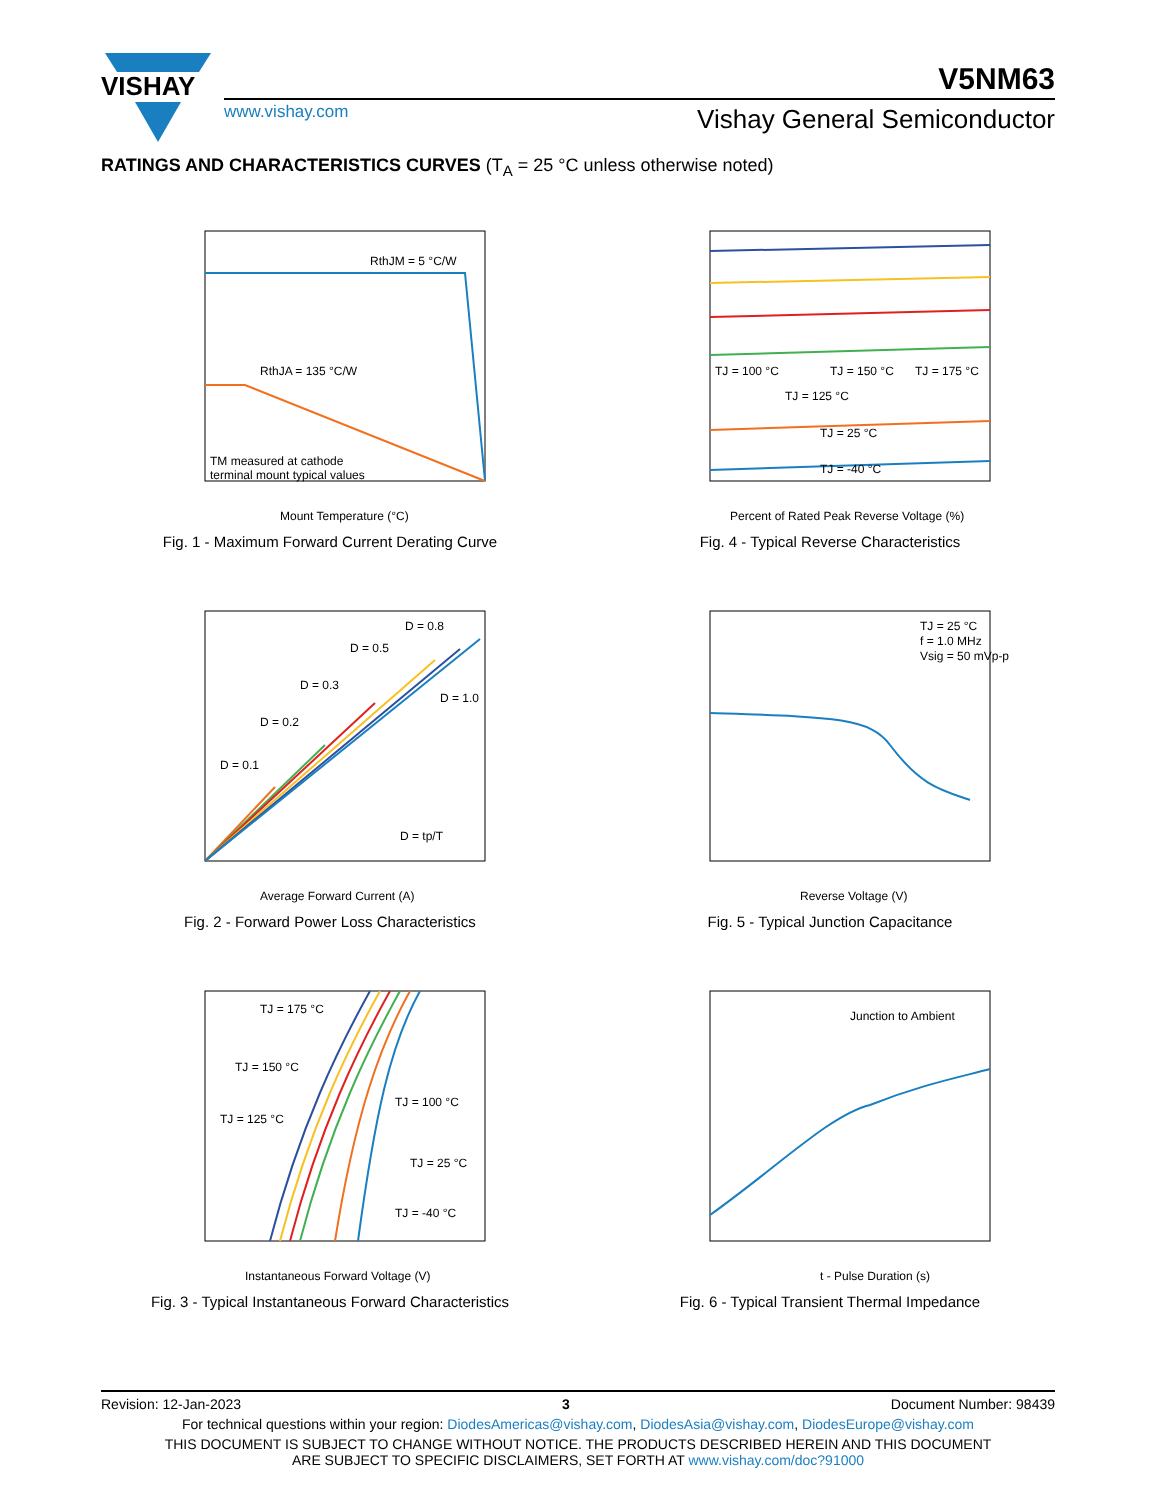VISHAY
V5NM63
www.vishay.com Vishay General Semiconductor
RATINGS AND CHARACTERISTICS CURVES (T<sub>A</sub> = 25 °C unless otherwise noted)
RthJM = 5 °C/W
RthJA = 135 °C/W
TM measured at cathode
terminal mount typical values
Mount Temperature (°C)
Fig. 1 - Maximum Forward Current Derating Curve
TJ = 100 °C
TJ = 150 °C
TJ = 175 °C
TJ = 125 °C
TJ = 25 °C
TJ = -40 °C
Percent of Rated Peak Reverse Voltage (%)
Fig. 4 - Typical Reverse Characteristics
D = 0.1
D = 0.2
D = 0.3
D = 0.5
D = 0.8
D = 1.0
D = tp/T
Average Forward Current (A)
Fig. 2 - Forward Power Loss Characteristics
TJ = 25 °C
f = 1.0 MHz
Vsig = 50 mVp-p
Reverse Voltage (V)
Fig. 5 - Typical Junction Capacitance
TJ = 175 °C
TJ = 150 °C
TJ = 125 °C
TJ = 100 °C
TJ = 25 °C
TJ = -40 °C
Instantaneous Forward Voltage (V)
Fig. 3 - Typical Instantaneous Forward Characteristics
Junction to Ambient
t - Pulse Duration (s)
Fig. 6 - Typical Transient Thermal Impedance
Revision: 12-Jan-2023 3 Document Number: 98439
For technical questions within your region: DiodesAmericas@vishay.com, DiodesAsia@vishay.com, DiodesEurope@vishay.com
THIS DOCUMENT IS SUBJECT TO CHANGE WITHOUT NOTICE. THE PRODUCTS DESCRIBED HEREIN AND THIS DOCUMENT
ARE SUBJECT TO SPECIFIC DISCLAIMERS, SET FORTH AT www.vishay.com/doc?91000